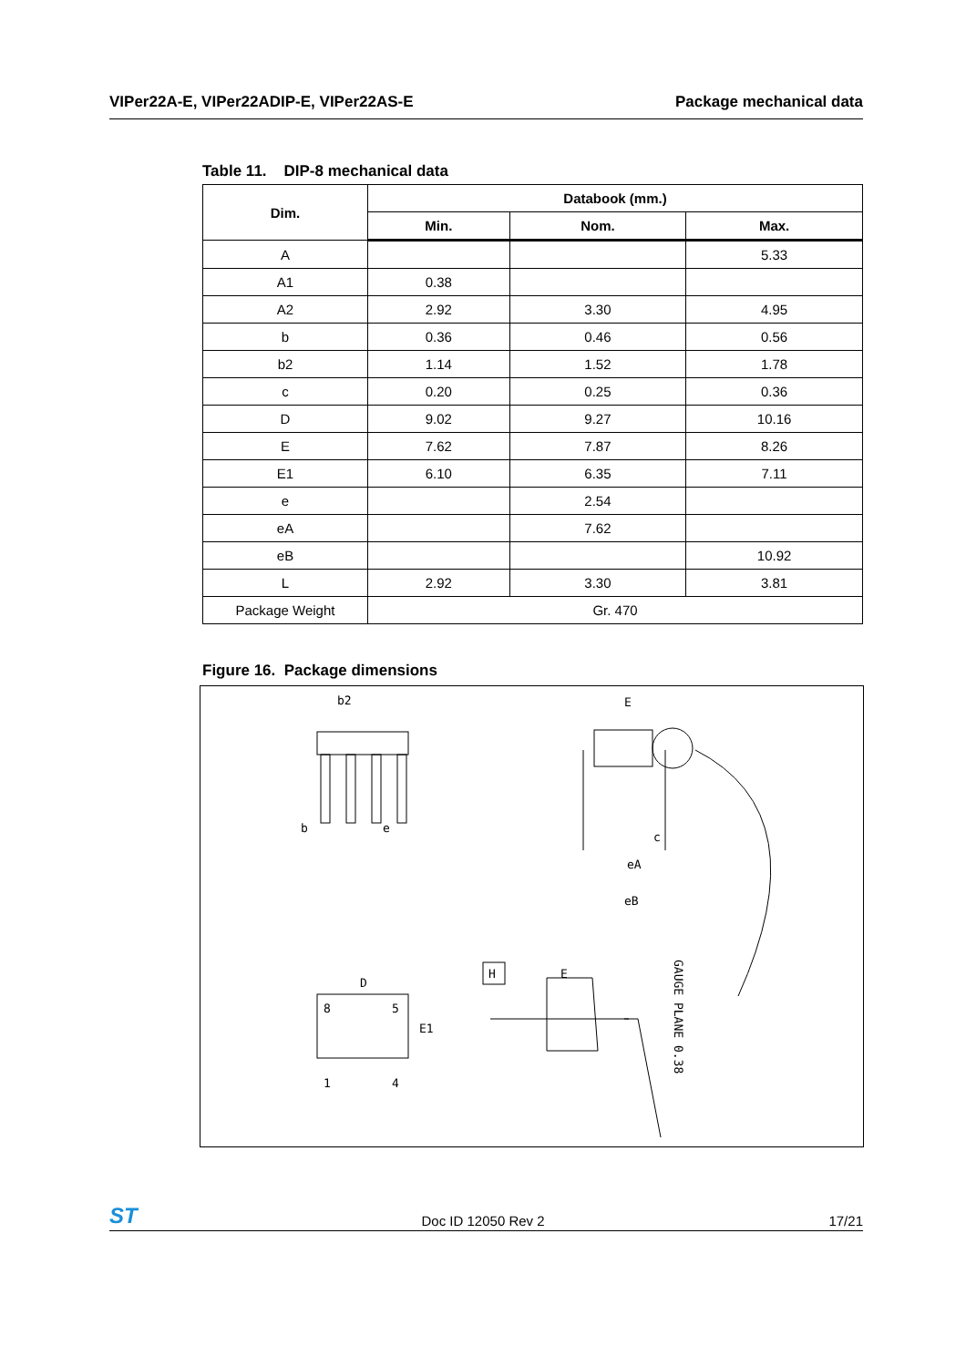VIPer22A-E, VIPer22ADIP-E, VIPer22AS-E Package mechanical data
Table 11. DIP-8 mechanical data
| Dim. | Databook (mm.) | | |
| --- | --- | --- | --- |
| | Min. | Nom. | Max. |
| A | | | 5.33 |
| A1 | 0.38 | | |
| A2 | 2.92 | 3.30 | 4.95 |
| b | 0.36 | 0.46 | 0.56 |
| b2 | 1.14 | 1.52 | 1.78 |
| c | 0.20 | 0.25 | 0.36 |
| D | 9.02 | 9.27 | 10.16 |
| E | 7.62 | 7.87 | 8.26 |
| E1 | 6.10 | 6.35 | 7.11 |
| e | | 2.54 | |
| eA | | 7.62 | |
| eB | | | 10.92 |
| L | 2.92 | 3.30 | 3.81 |
| Package Weight | Gr. 470 | | |
Figure 16. Package dimensions
b2
b
e
E
eA
eB
c
D
8
5
1
4
E1
H
E
GAUGE PLANE 0.38
ST Doc ID 12050 Rev 2 17/21